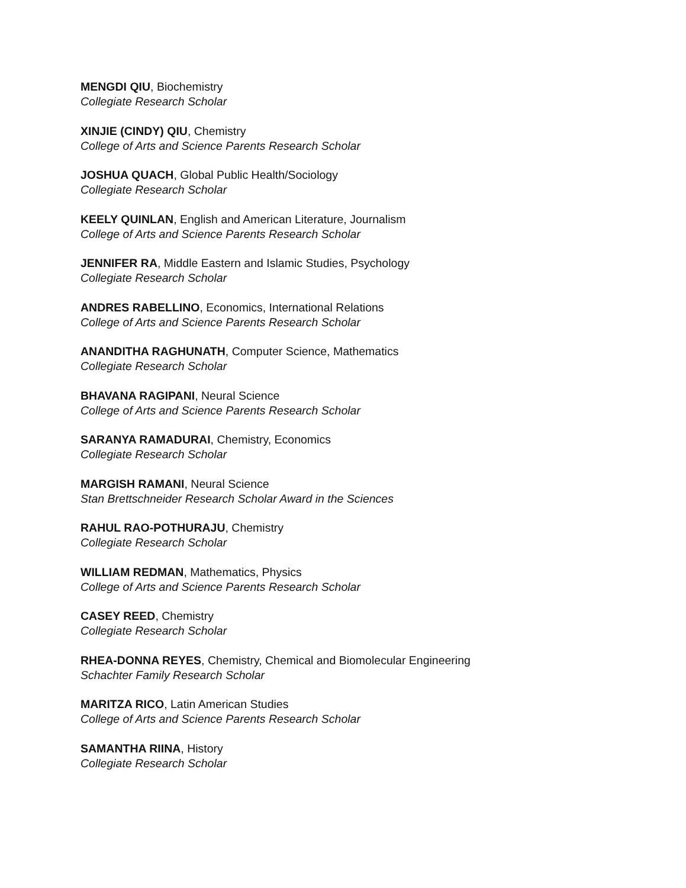MENGDI QIU, Biochemistry
Collegiate Research Scholar
XINJIE (CINDY) QIU, Chemistry
College of Arts and Science Parents Research Scholar
JOSHUA QUACH, Global Public Health/Sociology
Collegiate Research Scholar
KEELY QUINLAN, English and American Literature, Journalism
College of Arts and Science Parents Research Scholar
JENNIFER RA, Middle Eastern and Islamic Studies, Psychology
Collegiate Research Scholar
ANDRES RABELLINO, Economics, International Relations
College of Arts and Science Parents Research Scholar
ANANDITHA RAGHUNATH, Computer Science, Mathematics
Collegiate Research Scholar
BHAVANA RAGIPANI, Neural Science
College of Arts and Science Parents Research Scholar
SARANYA RAMADURAI, Chemistry, Economics
Collegiate Research Scholar
MARGISH RAMANI, Neural Science
Stan Brettschneider Research Scholar Award in the Sciences
RAHUL RAO-POTHURAJU, Chemistry
Collegiate Research Scholar
WILLIAM REDMAN, Mathematics, Physics
College of Arts and Science Parents Research Scholar
CASEY REED, Chemistry
Collegiate Research Scholar
RHEA-DONNA REYES, Chemistry, Chemical and Biomolecular Engineering
Schachter Family Research Scholar
MARITZA RICO, Latin American Studies
College of Arts and Science Parents Research Scholar
SAMANTHA RIINA, History
Collegiate Research Scholar